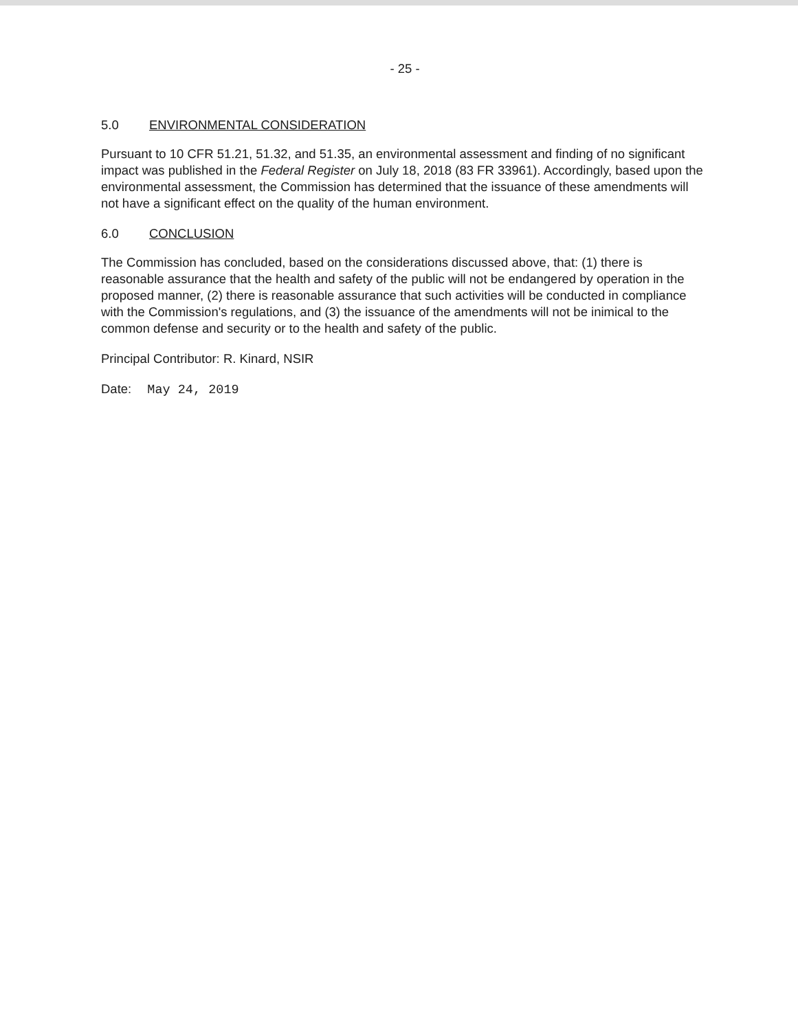- 25 -
5.0 ENVIRONMENTAL CONSIDERATION
Pursuant to 10 CFR 51.21, 51.32, and 51.35, an environmental assessment and finding of no significant impact was published in the Federal Register on July 18, 2018 (83 FR 33961). Accordingly, based upon the environmental assessment, the Commission has determined that the issuance of these amendments will not have a significant effect on the quality of the human environment.
6.0 CONCLUSION
The Commission has concluded, based on the considerations discussed above, that: (1) there is reasonable assurance that the health and safety of the public will not be endangered by operation in the proposed manner, (2) there is reasonable assurance that such activities will be conducted in compliance with the Commission's regulations, and (3) the issuance of the amendments will not be inimical to the common defense and security or to the health and safety of the public.
Principal Contributor: R. Kinard, NSIR
Date: May 24, 2019